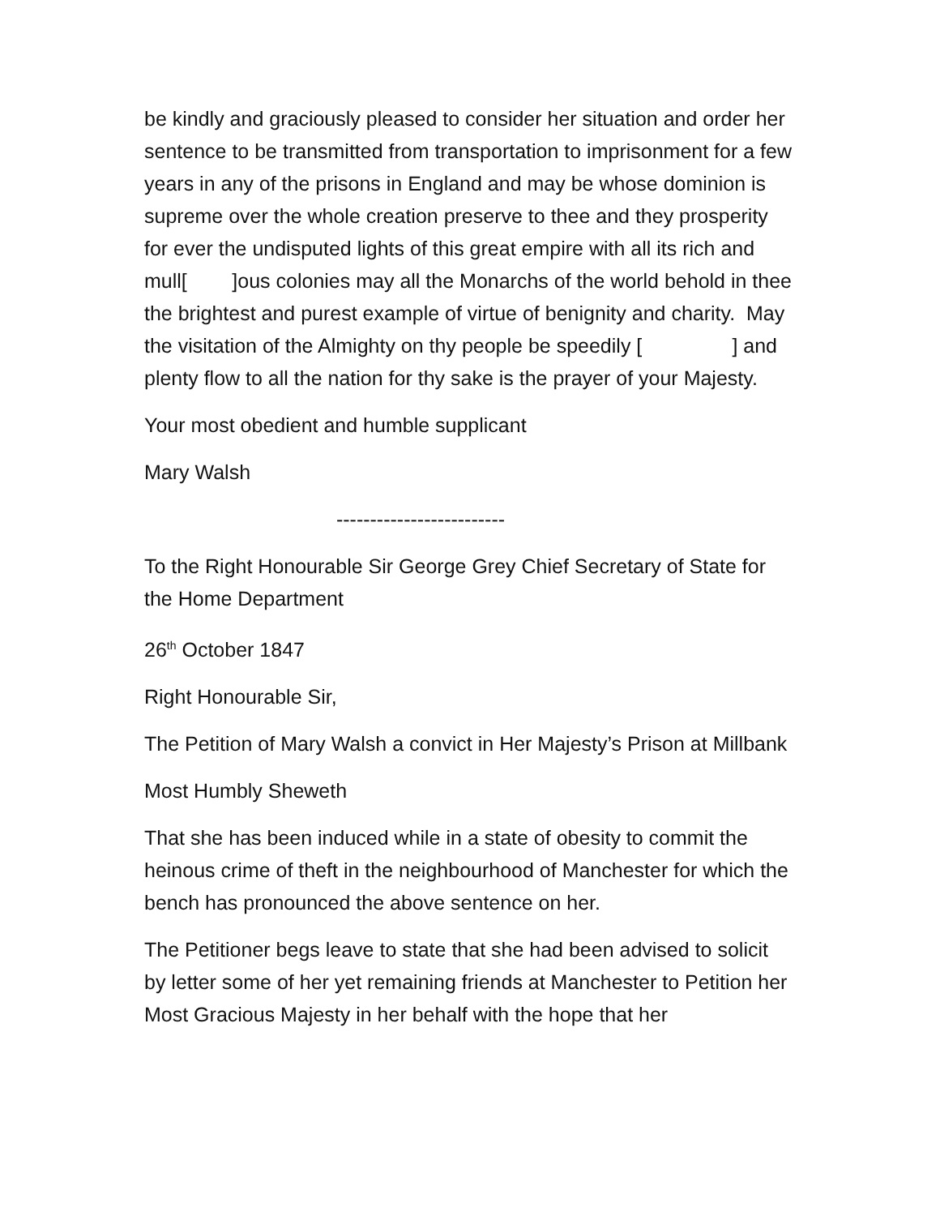be kindly and graciously pleased to consider her situation and order her sentence to be transmitted from transportation to imprisonment for a few years in any of the prisons in England and may be whose dominion is supreme over the whole creation preserve to thee and they prosperity for ever the undisputed lights of this great empire with all its rich and mull[ ]ous colonies may all the Monarchs of the world behold in thee the brightest and purest example of virtue of benignity and charity. May the visitation of the Almighty on thy people be speedily [ ] and plenty flow to all the nation for thy sake is the prayer of your Majesty.
Your most obedient and humble supplicant
Mary Walsh
-------------------------
To the Right Honourable Sir George Grey Chief Secretary of State for the Home Department
26<sup>th</sup> October 1847
Right Honourable Sir,
The Petition of Mary Walsh a convict in Her Majesty’s Prison at Millbank
Most Humbly Sheweth
That she has been induced while in a state of obesity to commit the heinous crime of theft in the neighbourhood of Manchester for which the bench has pronounced the above sentence on her.
The Petitioner begs leave to state that she had been advised to solicit by letter some of her yet remaining friends at Manchester to Petition her Most Gracious Majesty in her behalf with the hope that her